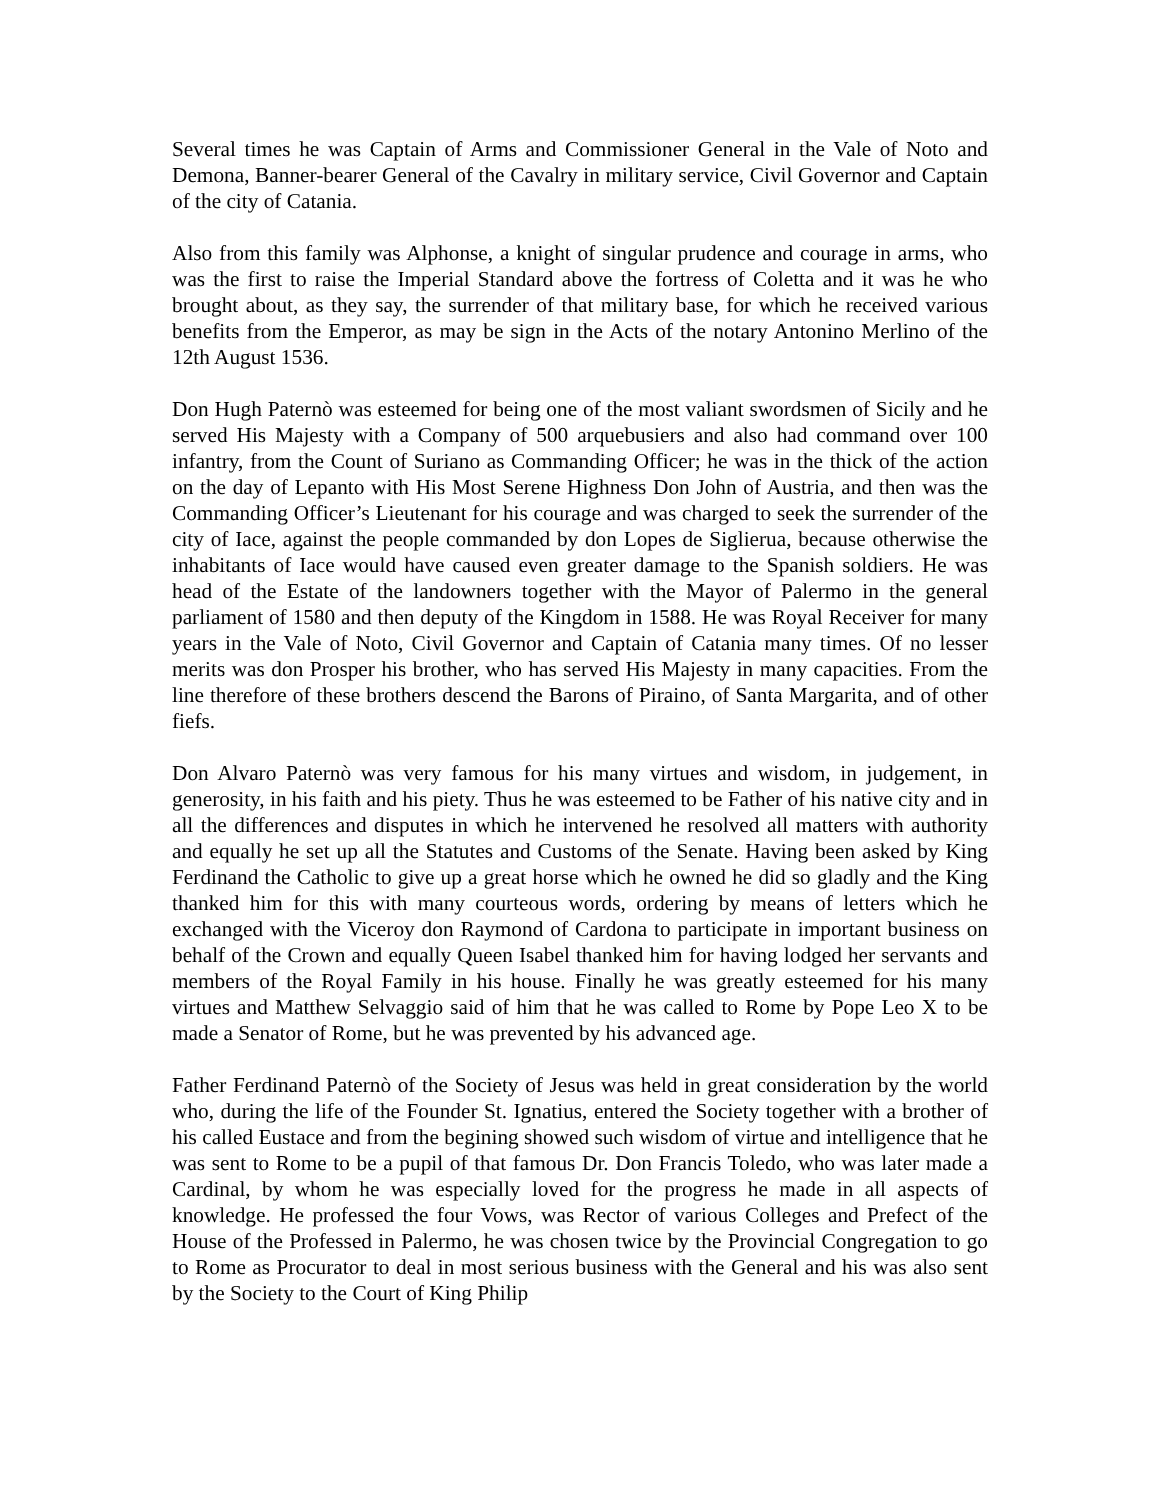Several times he was Captain of Arms and Commissioner General in the Vale of Noto and Demona, Banner-bearer General of the Cavalry in military service, Civil Governor and Captain of the city of Catania.
Also from this family was Alphonse, a knight of singular prudence and courage in arms, who was the first to raise the Imperial Standard above the fortress of Coletta and it was he who brought about, as they say, the surrender of that military base, for which he received various benefits from the Emperor, as may be sign in the Acts of the notary Antonino Merlino of the 12th August 1536.
Don Hugh Paternò was esteemed for being one of the most valiant swordsmen of Sicily and he served His Majesty with a Company of 500 arquebusiers and also had command over 100 infantry, from the Count of Suriano as Commanding Officer; he was in the thick of the action on the day of Lepanto with His Most Serene Highness Don John of Austria, and then was the Commanding Officer’s Lieutenant for his courage and was charged to seek the surrender of the city of Iace, against the people commanded by don Lopes de Siglierua, because otherwise the inhabitants of Iace would have caused even greater damage to the Spanish soldiers. He was head of the Estate of the landowners together with the Mayor of Palermo in the general parliament of 1580 and then deputy of the Kingdom in 1588. He was Royal Receiver for many years in the Vale of Noto, Civil Governor and Captain of Catania many times. Of no lesser merits was don Prosper his brother, who has served His Majesty in many capacities. From the line therefore of these brothers descend the Barons of Piraino, of Santa Margarita, and of other fiefs.
Don Alvaro Paternò was very famous for his many virtues and wisdom, in judgement, in generosity, in his faith and his piety. Thus he was esteemed to be Father of his native city and in all the differences and disputes in which he intervened he resolved all matters with authority and equally he set up all the Statutes and Customs of the Senate. Having been asked by King Ferdinand the Catholic to give up a great horse which he owned he did so gladly and the King thanked him for this with many courteous words, ordering by means of letters which he exchanged with the Viceroy don Raymond of Cardona to participate in important business on behalf of the Crown and equally Queen Isabel thanked him for having lodged her servants and members of the Royal Family in his house. Finally he was greatly esteemed for his many virtues and Matthew Selvaggio said of him that he was called to Rome by Pope Leo X to be made a Senator of Rome, but he was prevented by his advanced age.
Father Ferdinand Paternò of the Society of Jesus was held in great consideration by the world who, during the life of the Founder St. Ignatius, entered the Society together with a brother of his called Eustace and from the begining showed such wisdom of virtue and intelligence that he was sent to Rome to be a pupil of that famous Dr. Don Francis Toledo, who was later made a Cardinal, by whom he was especially loved for the progress he made in all aspects of knowledge. He professed the four Vows, was Rector of various Colleges and Prefect of the House of the Professed in Palermo, he was chosen twice by the Provincial Congregation to go to Rome as Procurator to deal in most serious business with the General and his was also sent by the Society to the Court of King Philip